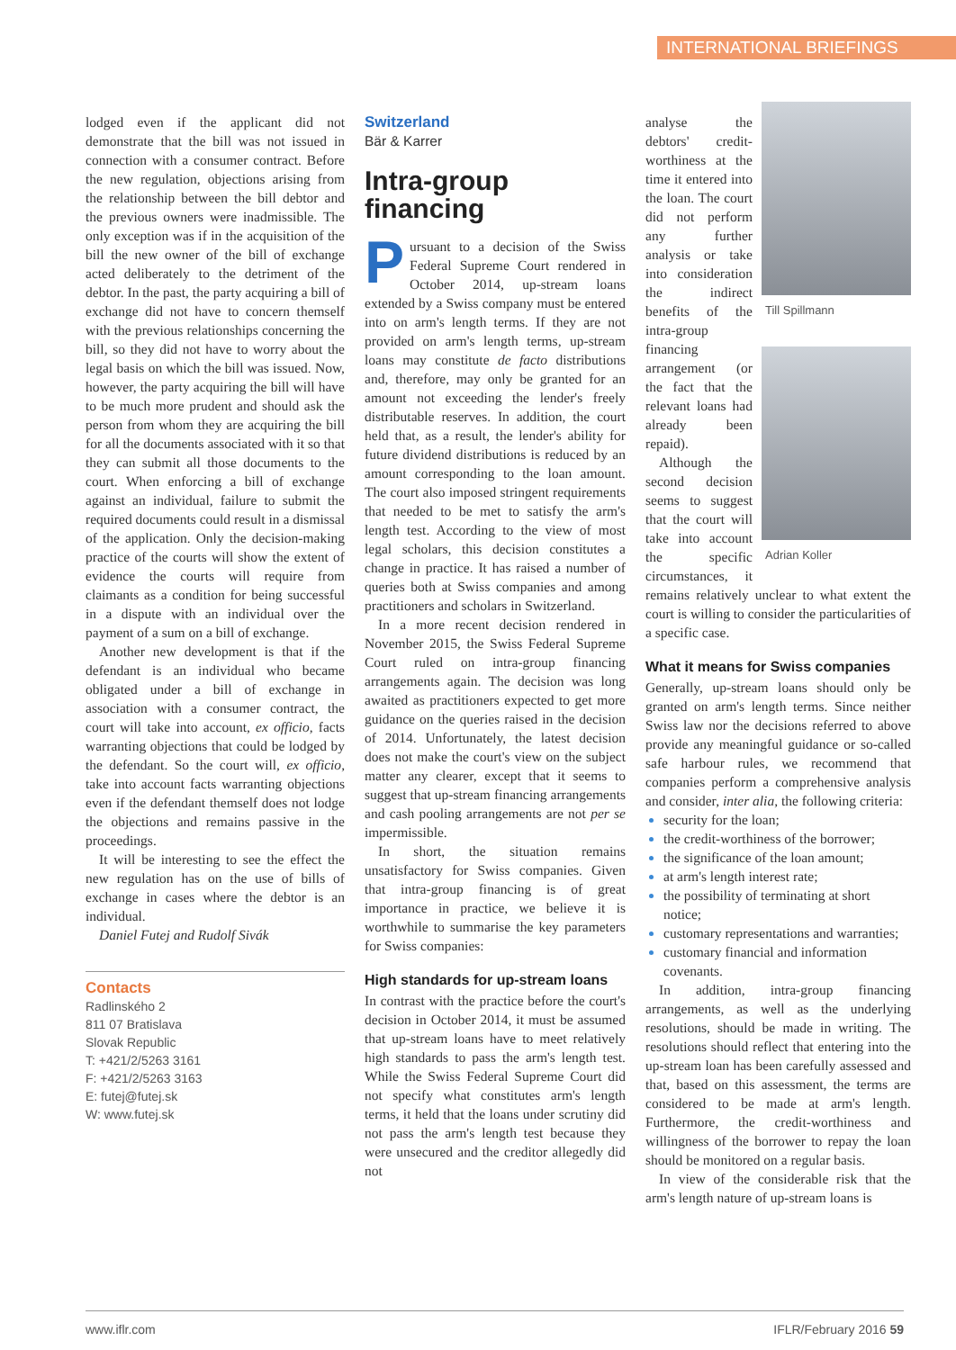INTERNATIONAL BRIEFINGS
lodged even if the applicant did not demonstrate that the bill was not issued in connection with a consumer contract. Before the new regulation, objections arising from the relationship between the bill debtor and the previous owners were inadmissible. The only exception was if in the acquisition of the bill the new owner of the bill of exchange acted deliberately to the detriment of the debtor. In the past, the party acquiring a bill of exchange did not have to concern themself with the previous relationships concerning the bill, so they did not have to worry about the legal basis on which the bill was issued. Now, however, the party acquiring the bill will have to be much more prudent and should ask the person from whom they are acquiring the bill for all the documents associated with it so that they can submit all those documents to the court. When enforcing a bill of exchange against an individual, failure to submit the required documents could result in a dismissal of the application. Only the decision-making practice of the courts will show the extent of evidence the courts will require from claimants as a condition for being successful in a dispute with an individual over the payment of a sum on a bill of exchange.
Another new development is that if the defendant is an individual who became obligated under a bill of exchange in association with a consumer contract, the court will take into account, ex officio, facts warranting objections that could be lodged by the defendant. So the court will, ex officio, take into account facts warranting objections even if the defendant themself does not lodge the objections and remains passive in the proceedings.
It will be interesting to see the effect the new regulation has on the use of bills of exchange in cases where the debtor is an individual.
Daniel Futej and Rudolf Sivák
Contacts
Radlinského 2
811 07 Bratislava
Slovak Republic
T: +421/2/5263 3161
F: +421/2/5263 3163
E: futej@futej.sk
W: www.futej.sk
Switzerland
Bär & Karrer
Intra-group financing
Pursuant to a decision of the Swiss Federal Supreme Court rendered in October 2014, up-stream loans extended by a Swiss company must be entered into on arm's length terms. If they are not provided on arm's length terms, up-stream loans may constitute de facto distributions and, therefore, may only be granted for an amount not exceeding the lender's freely distributable reserves. In addition, the court held that, as a result, the lender's ability for future dividend distributions is reduced by an amount corresponding to the loan amount. The court also imposed stringent requirements that needed to be met to satisfy the arm's length test. According to the view of most legal scholars, this decision constitutes a change in practice. It has raised a number of queries both at Swiss companies and among practitioners and scholars in Switzerland.
In a more recent decision rendered in November 2015, the Swiss Federal Supreme Court ruled on intra-group financing arrangements again. The decision was long awaited as practitioners expected to get more guidance on the queries raised in the decision of 2014. Unfortunately, the latest decision does not make the court's view on the subject matter any clearer, except that it seems to suggest that up-stream financing arrangements and cash pooling arrangements are not per se impermissible.
In short, the situation remains unsatisfactory for Swiss companies. Given that intra-group financing is of great importance in practice, we believe it is worthwhile to summarise the key parameters for Swiss companies:
High standards for up-stream loans
In contrast with the practice before the court's decision in October 2014, it must be assumed that up-stream loans have to meet relatively high standards to pass the arm's length test. While the Swiss Federal Supreme Court did not specify what constitutes arm's length terms, it held that the loans under scrutiny did not pass the arm's length test because they were unsecured and the creditor allegedly did not
Till Spillmann
Adrian Koller
analyse the debtors' credit-worthiness at the time it entered into the loan. The court did not perform any further analysis or take into consideration the indirect benefits of the intra-group financing arrangement (or the fact that the relevant loans had already been repaid).
Although the second decision seems to suggest that the court will take into account the specific circumstances, it remains relatively unclear to what extent the court is willing to consider the particularities of a specific case.
What it means for Swiss companies
Generally, up-stream loans should only be granted on arm's length terms. Since neither Swiss law nor the decisions referred to above provide any meaningful guidance or so-called safe harbour rules, we recommend that companies perform a comprehensive analysis and consider, inter alia, the following criteria:
security for the loan;
the credit-worthiness of the borrower;
the significance of the loan amount;
at arm's length interest rate;
the possibility of terminating at short notice;
customary representations and warranties;
customary financial and information covenants.
In addition, intra-group financing arrangements, as well as the underlying resolutions, should be made in writing. The resolutions should reflect that entering into the up-stream loan has been carefully assessed and that, based on this assessment, the terms are considered to be made at arm's length. Furthermore, the credit-worthiness and willingness of the borrower to repay the loan should be monitored on a regular basis.
In view of the considerable risk that the arm's length nature of up-stream loans is
www.iflr.com IFLR/February 2016 59